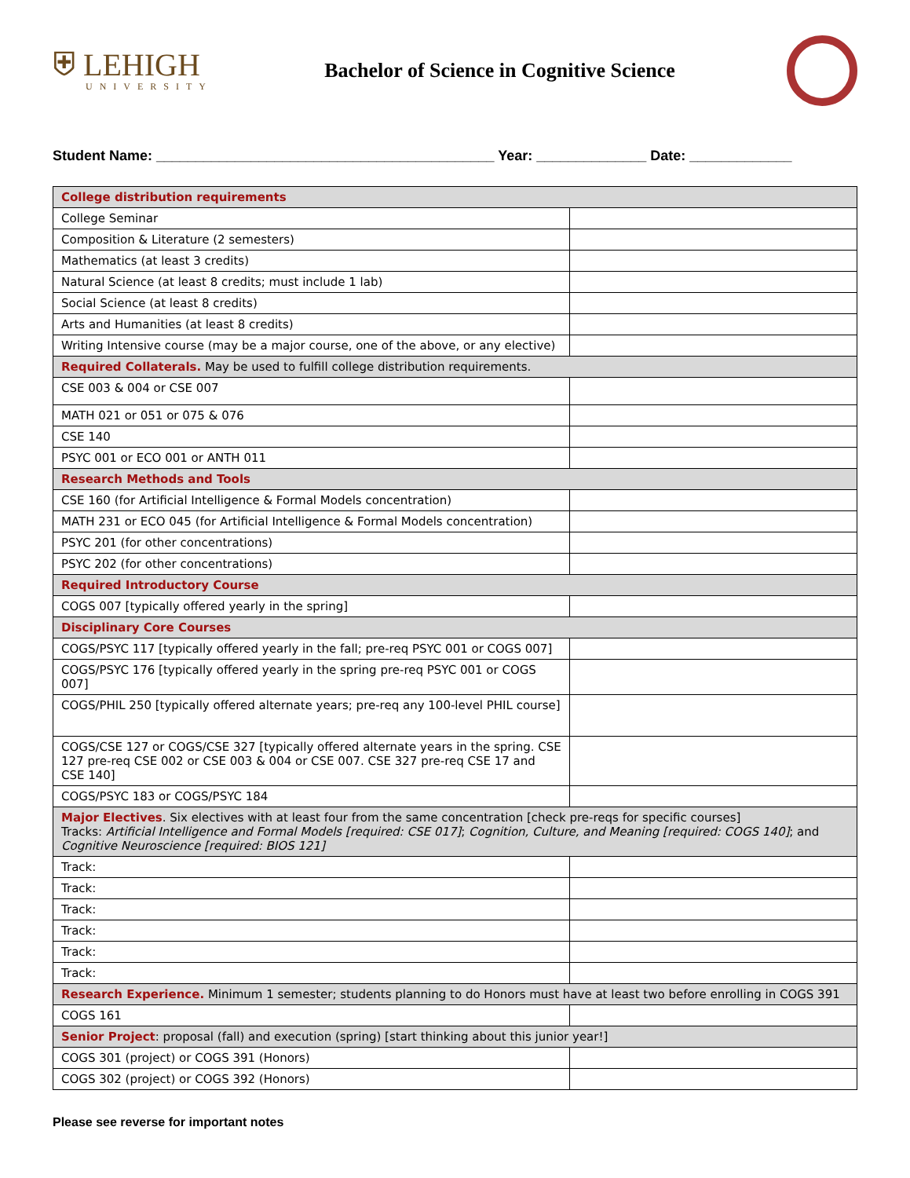⛨ LEHIGH
UNIVERSITY
Bachelor of Science in Cognitive Science
Student Name: ___________________________________________ Year: ______________ Date: _____________
| College distribution requirements | |
| College Seminar | |
| Composition & Literature (2 semesters) | |
| Mathematics (at least 3 credits) | |
| Natural Science (at least 8 credits; must include 1 lab) | |
| Social Science (at least 8 credits) | |
| Arts and Humanities (at least 8 credits) | |
| Writing Intensive course (may be a major course, one of the above, or any elective) | |
| Required Collaterals. May be used to fulfill college distribution requirements. | |
| CSE 003 & 004 or CSE 007 | |
| MATH 021 or 051 or 075 & 076 | |
| CSE 140 | |
| PSYC 001 or ECO 001 or ANTH 011 | |
| Research Methods and Tools | |
| CSE 160 (for Artificial Intelligence & Formal Models concentration) | |
| MATH 231 or ECO 045 (for Artificial Intelligence & Formal Models concentration) | |
| PSYC 201 (for other concentrations) | |
| PSYC 202 (for other concentrations) | |
| Required Introductory Course | |
| COGS 007 [typically offered yearly in the spring] | |
| Disciplinary Core Courses | |
| COGS/PSYC 117 [typically offered yearly in the fall; pre-req PSYC 001 or COGS 007] | |
| COGS/PSYC 176 [typically offered yearly in the spring pre-req PSYC 001 or COGS 007] | |
| COGS/PHIL 250 [typically offered alternate years; pre-req any 100-level PHIL course] | |
| COGS/CSE 127 or COGS/CSE 327 [typically offered alternate years in the spring. CSE 127 pre-req CSE 002 or CSE 003 & 004 or CSE 007. CSE 327 pre-req CSE 17 and CSE 140] | |
| COGS/PSYC 183 or COGS/PSYC 184 | |
| Major Electives . Six electives with at least four from the same concentration [check pre-reqs for specific courses] Tracks: Artificial Intelligence and Formal Models [required: CSE 017] ; Cognition, Culture, and Meaning [required: COGS 140] ; and Cognitive Neuroscience [required: BIOS 121] | |
| Track: | |
| Track: | |
| Track: | |
| Track: | |
| Track: | |
| Track: | |
| Research Experience. Minimum 1 semester; students planning to do Honors must have at least two before enrolling in COGS 391 | |
| COGS 161 | |
| Senior Project : proposal (fall) and execution (spring) [start thinking about this junior year!] | |
| COGS 301 (project) or COGS 391 (Honors) | |
| COGS 302 (project) or COGS 392 (Honors) | |
Please see reverse for important notes